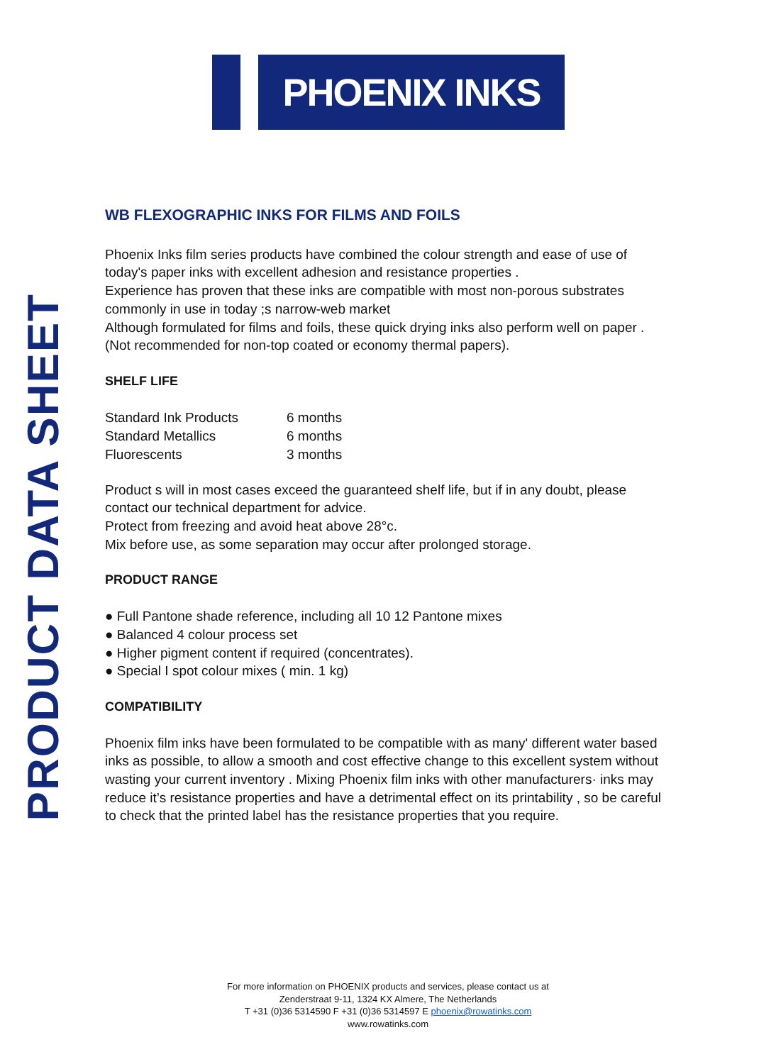PHOENIX INKS
PRODUCT DATA SHEET
WB FLEXOGRAPHIC INKS FOR FILMS AND FOILS
Phoenix Inks film series products have combined the colour strength and ease of use of today's paper inks with excellent adhesion and resistance properties .
Experience has proven that these inks are compatible with most non-porous substrates commonly in use in today ;s narrow-web market
Although formulated for films and foils, these quick drying inks also perform well on paper .
(Not recommended for non-top coated or economy thermal papers).
SHELF LIFE
| Standard Ink Products | 6 months |
| Standard Metallics | 6 months |
| Fluorescents | 3 months |
Product s will in most cases exceed the guaranteed shelf life, but if in any doubt, please contact our technical department for advice.
Protect from freezing and avoid heat above 28°c.
Mix before use, as some separation may occur after prolonged storage.
PRODUCT RANGE
● Full Pantone shade reference, including all 10 12 Pantone mixes
● Balanced 4 colour process set
● Higher pigment content if required (concentrates).
● Special I spot colour mixes ( min. 1 kg)
COMPATIBILITY
Phoenix film inks have been formulated to be compatible with as many' different water based inks as possible, to allow a smooth and cost effective change to this excellent system without wasting your current inventory . Mixing Phoenix film inks with other manufacturers· inks may reduce it’s resistance properties and have a detrimental effect on its printability , so be careful to check that the printed label has the resistance properties that you require.
For more information on PHOENIX products and services, please contact us at
Zenderstraat 9-11, 1324 KX Almere, The Netherlands
T +31 (0)36 5314590 F +31 (0)36 5314597 E phoenix@rowatinks.com
www.rowatinks.com